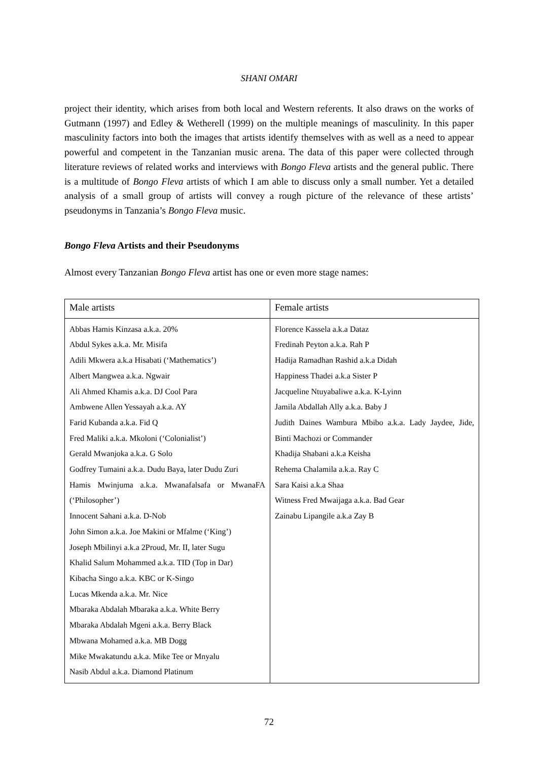SHANI OMARI
project their identity, which arises from both local and Western referents. It also draws on the works of Gutmann (1997) and Edley & Wetherell (1999) on the multiple meanings of masculinity. In this paper masculinity factors into both the images that artists identify themselves with as well as a need to appear powerful and competent in the Tanzanian music arena. The data of this paper were collected through literature reviews of related works and interviews with Bongo Fleva artists and the general public. There is a multitude of Bongo Fleva artists of which I am able to discuss only a small number. Yet a detailed analysis of a small group of artists will convey a rough picture of the relevance of these artists’ pseudonyms in Tanzania’s Bongo Fleva music.
Bongo Fleva Artists and their Pseudonyms
Almost every Tanzanian Bongo Fleva artist has one or even more stage names:
| Male artists | Female artists |
| --- | --- |
| Abbas Hamis Kinzasa a.k.a. 20% Abdul Sykes a.k.a. Mr. Misifa Adili Mkwera a.k.a Hisabati (‘Mathematics’) Albert Mangwea a.k.a. Ngwair Ali Ahmed Khamis a.k.a. DJ Cool Para Ambwene Allen Yessayah a.k.a. AY Farid Kubanda a.k.a. Fid Q Fred Maliki a.k.a. Mkoloni (‘Colonialist’) Gerald Mwanjoka a.k.a. G Solo Godfrey Tumaini a.k.a. Dudu Baya, later Dudu Zuri Hamis Mwinjuma a.k.a. Mwanafalsafa or MwanaFA (‘Philosopher’) Innocent Sahani a.k.a. D-Nob John Simon a.k.a. Joe Makini or Mfalme (‘King’) Joseph Mbilinyi a.k.a 2Proud, Mr. II, later Sugu Khalid Salum Mohammed a.k.a. TID (Top in Dar) Kibacha Singo a.k.a. KBC or K-Singo Lucas Mkenda a.k.a. Mr. Nice Mbaraka Abdalah Mbaraka a.k.a. White Berry Mbaraka Abdalah Mgeni a.k.a. Berry Black Mbwana Mohamed a.k.a. MB Dogg Mike Mwakatundu a.k.a. Mike Tee or Mnyalu Nasib Abdul a.k.a. Diamond Platinum | Florence Kassela a.k.a Dataz Fredinah Peyton a.k.a. Rah P Hadija Ramadhan Rashid a.k.a Didah Happiness Thadei a.k.a Sister P Jacqueline Ntuyabaliwe a.k.a. K-Lyinn Jamila Abdallah Ally a.k.a. Baby J Judith Daines Wambura Mbibo a.k.a. Lady Jaydee, Jide, Binti Machozi or Commander Khadija Shabani a.k.a Keisha Rehema Chalamila a.k.a. Ray C Sara Kaisi a.k.a Shaa Witness Fred Mwaijaga a.k.a. Bad Gear Zainabu Lipangile a.k.a Zay B |
72